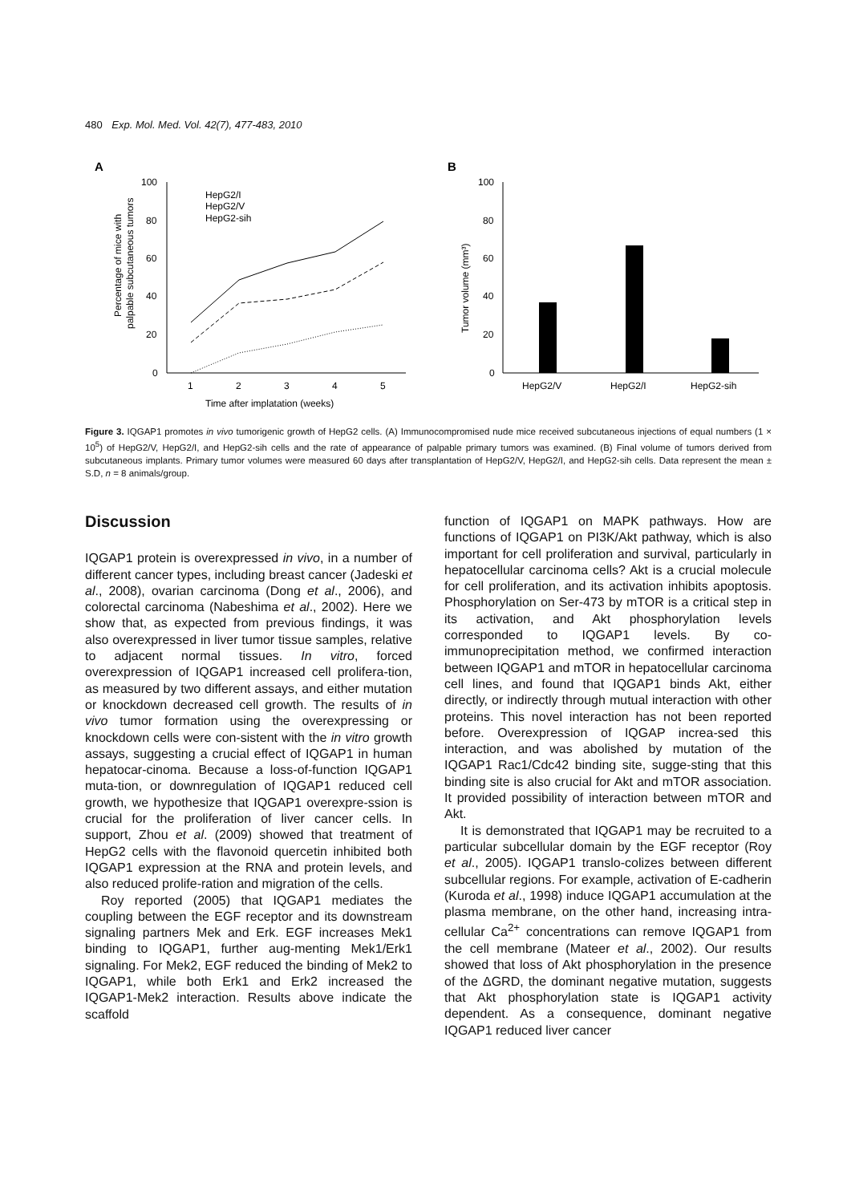480 Exp. Mol. Med. Vol. 42(7), 477-483, 2010
A
B
100
80
60
40
20
0
1
2
3
4
5
Time after implatation (weeks)
HepG2/I
HepG2/V
HepG2-sih
100
80
60
40
20
0
HepG2/V
HepG2/I
HepG2-sih
Percentage of mice with
palpable subcutaneous tumors
Tumor volume (mm³)
Figure 3. IQGAP1 promotes in vivo tumorigenic growth of HepG2 cells. (A) Immunocompromised nude mice received subcutaneous injections of equal numbers (1 × 10<sup>5</sup>) of HepG2/V, HepG2/I, and HepG2-sih cells and the rate of appearance of palpable primary tumors was examined. (B) Final volume of tumors derived from subcutaneous implants. Primary tumor volumes were measured 60 days after transplantation of HepG2/V, HepG2/I, and HepG2-sih cells. Data represent the mean ± S.D, n = 8 animals/group.
Discussion
IQGAP1 protein is overexpressed in vivo, in a number of different cancer types, including breast cancer (Jadeski et al., 2008), ovarian carcinoma (Dong et al., 2006), and colorectal carcinoma (Nabeshima et al., 2002). Here we show that, as expected from previous findings, it was also overexpressed in liver tumor tissue samples, relative to adjacent normal tissues. In vitro, forced overexpression of IQGAP1 increased cell prolifera-tion, as measured by two different assays, and either mutation or knockdown decreased cell growth. The results of in vivo tumor formation using the overexpressing or knockdown cells were con-sistent with the in vitro growth assays, suggesting a crucial effect of IQGAP1 in human hepatocar-cinoma. Because a loss-of-function IQGAP1 muta-tion, or downregulation of IQGAP1 reduced cell growth, we hypothesize that IQGAP1 overexpre-ssion is crucial for the proliferation of liver cancer cells. In support, Zhou et al. (2009) showed that treatment of HepG2 cells with the flavonoid quercetin inhibited both IQGAP1 expression at the RNA and protein levels, and also reduced prolife-ration and migration of the cells.
Roy reported (2005) that IQGAP1 mediates the coupling between the EGF receptor and its downstream signaling partners Mek and Erk. EGF increases Mek1 binding to IQGAP1, further aug-menting Mek1/Erk1 signaling. For Mek2, EGF reduced the binding of Mek2 to IQGAP1, while both Erk1 and Erk2 increased the IQGAP1-Mek2 interaction. Results above indicate the scaffold
function of IQGAP1 on MAPK pathways. How are functions of IQGAP1 on PI3K/Akt pathway, which is also important for cell proliferation and survival, particularly in hepatocellular carcinoma cells? Akt is a crucial molecule for cell proliferation, and its activation inhibits apoptosis. Phosphorylation on Ser-473 by mTOR is a critical step in its activation, and Akt phosphorylation levels corresponded to IQGAP1 levels. By co-immunoprecipitation method, we confirmed interaction between IQGAP1 and mTOR in hepatocellular carcinoma cell lines, and found that IQGAP1 binds Akt, either directly, or indirectly through mutual interaction with other proteins. This novel interaction has not been reported before. Overexpression of IQGAP increa-sed this interaction, and was abolished by mutation of the IQGAP1 Rac1/Cdc42 binding site, sugge-sting that this binding site is also crucial for Akt and mTOR association. It provided possibility of interaction between mTOR and Akt.
It is demonstrated that IQGAP1 may be recruited to a particular subcellular domain by the EGF receptor (Roy et al., 2005). IQGAP1 translo-colizes between different subcellular regions. For example, activation of E-cadherin (Kuroda et al., 1998) induce IQGAP1 accumulation at the plasma membrane, on the other hand, increasing intra-cellular Ca<sup>2+</sup> concentrations can remove IQGAP1 from the cell membrane (Mateer et al., 2002). Our results showed that loss of Akt phosphorylation in the presence of the ΔGRD, the dominant negative mutation, suggests that Akt phosphorylation state is IQGAP1 activity dependent. As a consequence, dominant negative IQGAP1 reduced liver cancer